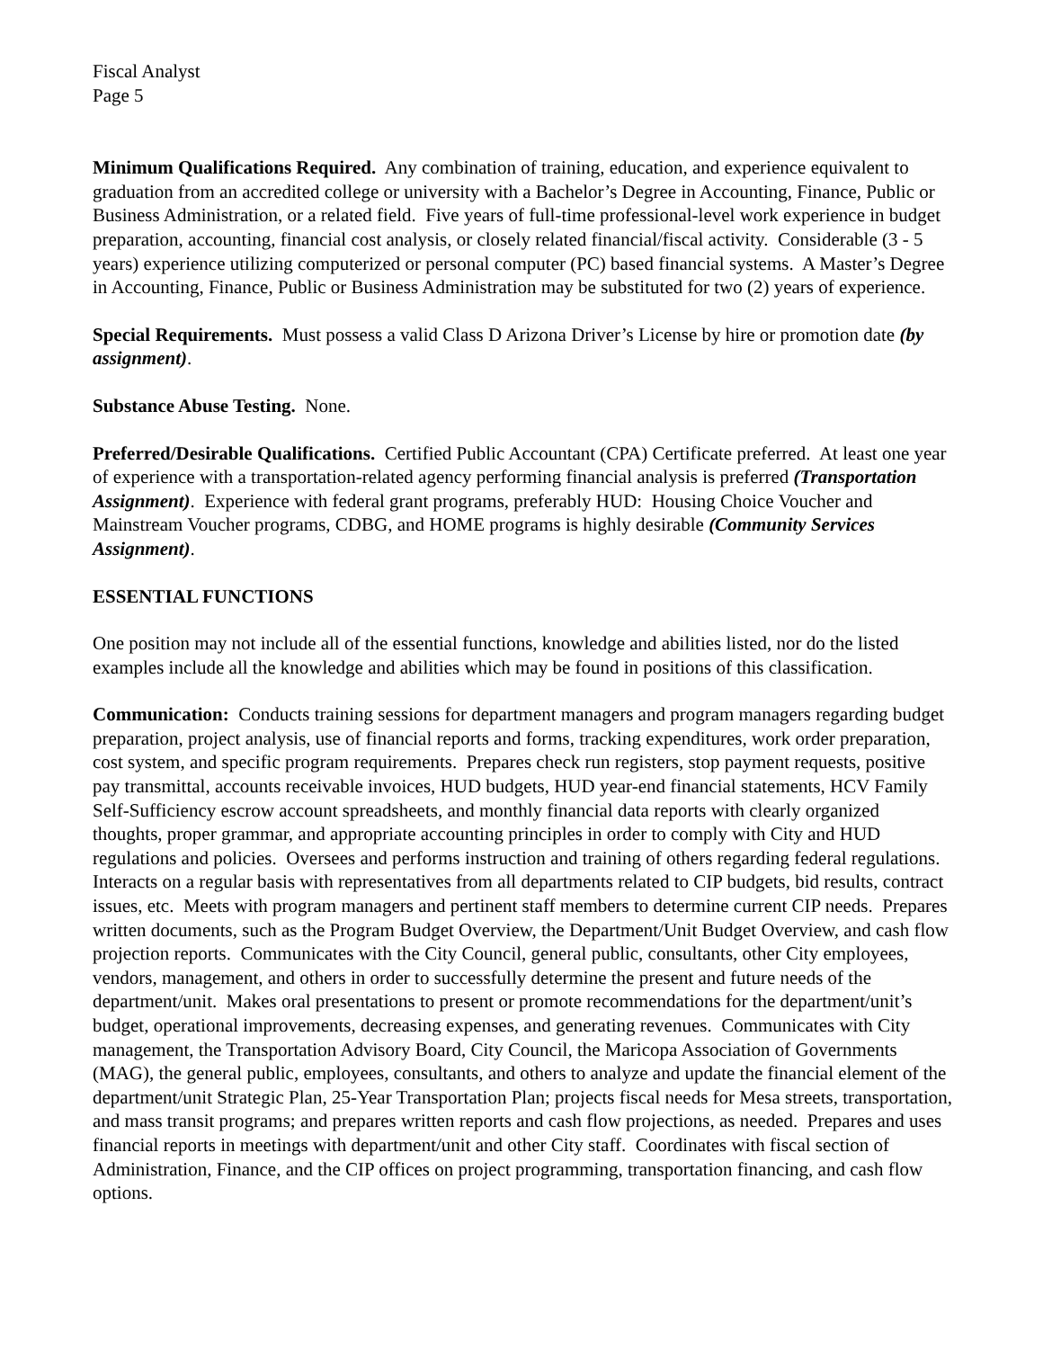Fiscal Analyst
Page 5
Minimum Qualifications Required. Any combination of training, education, and experience equivalent to graduation from an accredited college or university with a Bachelor’s Degree in Accounting, Finance, Public or Business Administration, or a related field. Five years of full-time professional-level work experience in budget preparation, accounting, financial cost analysis, or closely related financial/fiscal activity. Considerable (3 - 5 years) experience utilizing computerized or personal computer (PC) based financial systems. A Master’s Degree in Accounting, Finance, Public or Business Administration may be substituted for two (2) years of experience.
Special Requirements. Must possess a valid Class D Arizona Driver’s License by hire or promotion date (by assignment).
Substance Abuse Testing. None.
Preferred/Desirable Qualifications. Certified Public Accountant (CPA) Certificate preferred. At least one year of experience with a transportation-related agency performing financial analysis is preferred (Transportation Assignment). Experience with federal grant programs, preferably HUD: Housing Choice Voucher and Mainstream Voucher programs, CDBG, and HOME programs is highly desirable (Community Services Assignment).
ESSENTIAL FUNCTIONS
One position may not include all of the essential functions, knowledge and abilities listed, nor do the listed examples include all the knowledge and abilities which may be found in positions of this classification.
Communication: Conducts training sessions for department managers and program managers regarding budget preparation, project analysis, use of financial reports and forms, tracking expenditures, work order preparation, cost system, and specific program requirements. Prepares check run registers, stop payment requests, positive pay transmittal, accounts receivable invoices, HUD budgets, HUD year-end financial statements, HCV Family Self-Sufficiency escrow account spreadsheets, and monthly financial data reports with clearly organized thoughts, proper grammar, and appropriate accounting principles in order to comply with City and HUD regulations and policies. Oversees and performs instruction and training of others regarding federal regulations. Interacts on a regular basis with representatives from all departments related to CIP budgets, bid results, contract issues, etc. Meets with program managers and pertinent staff members to determine current CIP needs. Prepares written documents, such as the Program Budget Overview, the Department/Unit Budget Overview, and cash flow projection reports. Communicates with the City Council, general public, consultants, other City employees, vendors, management, and others in order to successfully determine the present and future needs of the department/unit. Makes oral presentations to present or promote recommendations for the department/unit’s budget, operational improvements, decreasing expenses, and generating revenues. Communicates with City management, the Transportation Advisory Board, City Council, the Maricopa Association of Governments (MAG), the general public, employees, consultants, and others to analyze and update the financial element of the department/unit Strategic Plan, 25-Year Transportation Plan; projects fiscal needs for Mesa streets, transportation, and mass transit programs; and prepares written reports and cash flow projections, as needed. Prepares and uses financial reports in meetings with department/unit and other City staff. Coordinates with fiscal section of Administration, Finance, and the CIP offices on project programming, transportation financing, and cash flow options.